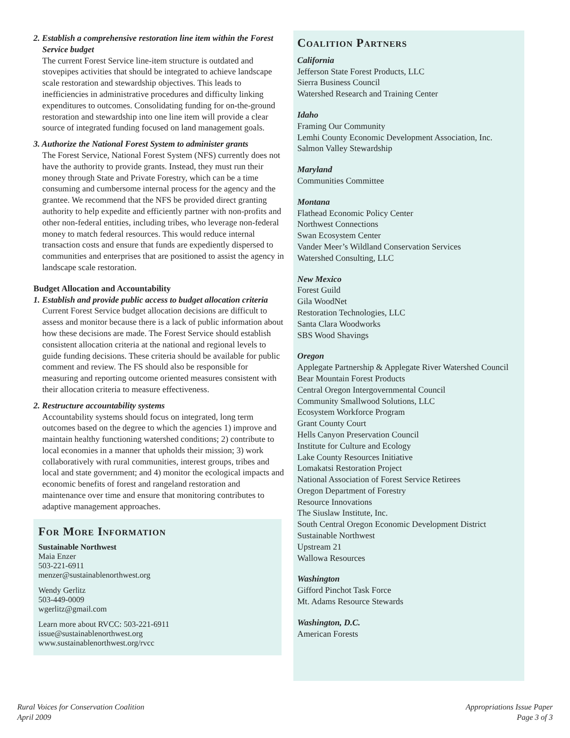2. Establish a comprehensive restoration line item within the Forest Service budget
The current Forest Service line-item structure is outdated and stovepipes activities that should be integrated to achieve landscape scale restoration and stewardship objectives. This leads to inefficiencies in administrative procedures and difficulty linking expenditures to outcomes. Consolidating funding for on-the-ground restoration and stewardship into one line item will provide a clear source of integrated funding focused on land management goals.
3. Authorize the National Forest System to administer grants
The Forest Service, National Forest System (NFS) currently does not have the authority to provide grants. Instead, they must run their money through State and Private Forestry, which can be a time consuming and cumbersome internal process for the agency and the grantee. We recommend that the NFS be provided direct granting authority to help expedite and efficiently partner with non-profits and other non-federal entities, including tribes, who leverage non-federal money to match federal resources. This would reduce internal transaction costs and ensure that funds are expediently dispersed to communities and enterprises that are positioned to assist the agency in landscape scale restoration.
Budget Allocation and Accountability
1. Establish and provide public access to budget allocation criteria
Current Forest Service budget allocation decisions are difficult to assess and monitor because there is a lack of public information about how these decisions are made. The Forest Service should establish consistent allocation criteria at the national and regional levels to guide funding decisions. These criteria should be available for public comment and review. The FS should also be responsible for measuring and reporting outcome oriented measures consistent with their allocation criteria to measure effectiveness.
2. Restructure accountability systems
Accountability systems should focus on integrated, long term outcomes based on the degree to which the agencies 1) improve and maintain healthy functioning watershed conditions; 2) contribute to local economies in a manner that upholds their mission; 3) work collaboratively with rural communities, interest groups, tribes and local and state government; and 4) monitor the ecological impacts and economic benefits of forest and rangeland restoration and maintenance over time and ensure that monitoring contributes to adaptive management approaches.
For More Information
Sustainable Northwest
Maia Enzer
503-221-6911
menzer@sustainablenorthwest.org
Wendy Gerlitz
503-449-0009
wgerlitz@gmail.com
Learn more about RVCC: 503-221-6911
issue@sustainablenorthwest.org
www.sustainablenorthwest.org/rvcc
Coalition Partners
California
Jefferson State Forest Products, LLC
Sierra Business Council
Watershed Research and Training Center
Idaho
Framing Our Community
Lemhi County Economic Development Association, Inc.
Salmon Valley Stewardship
Maryland
Communities Committee
Montana
Flathead Economic Policy Center
Northwest Connections
Swan Ecosystem Center
Vander Meer’s Wildland Conservation Services
Watershed Consulting, LLC
New Mexico
Forest Guild
Gila WoodNet
Restoration Technologies, LLC
Santa Clara Woodworks
SBS Wood Shavings
Oregon
Applegate Partnership & Applegate River Watershed Council
Bear Mountain Forest Products
Central Oregon Intergovernmental Council
Community Smallwood Solutions, LLC
Ecosystem Workforce Program
Grant County Court
Hells Canyon Preservation Council
Institute for Culture and Ecology
Lake County Resources Initiative
Lomakatsi Restoration Project
National Association of Forest Service Retirees
Oregon Department of Forestry
Resource Innovations
The Siuslaw Institute, Inc.
South Central Oregon Economic Development District
Sustainable Northwest
Upstream 21
Wallowa Resources
Washington
Gifford Pinchot Task Force
Mt. Adams Resource Stewards
Washington, D.C.
American Forests
Rural Voices for Conservation Coalition
April 2009
Appropriations Issue Paper
Page 3 of 3